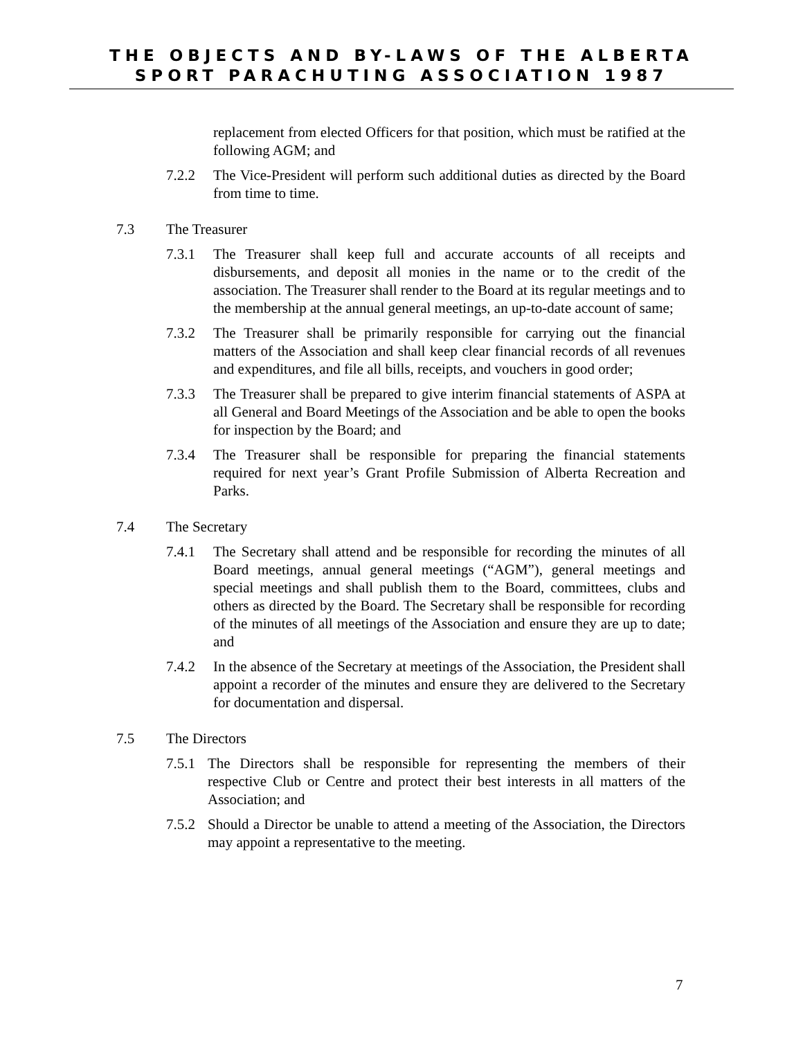THE OBJECTS AND BY-LAWS OF THE ALBERTA SPORT PARACHUTING ASSOCIATION 1987
replacement from elected Officers for that position, which must be ratified at the following AGM; and
7.2.2 The Vice-President will perform such additional duties as directed by the Board from time to time.
7.3 The Treasurer
7.3.1 The Treasurer shall keep full and accurate accounts of all receipts and disbursements, and deposit all monies in the name or to the credit of the association. The Treasurer shall render to the Board at its regular meetings and to the membership at the annual general meetings, an up-to-date account of same;
7.3.2 The Treasurer shall be primarily responsible for carrying out the financial matters of the Association and shall keep clear financial records of all revenues and expenditures, and file all bills, receipts, and vouchers in good order;
7.3.3 The Treasurer shall be prepared to give interim financial statements of ASPA at all General and Board Meetings of the Association and be able to open the books for inspection by the Board; and
7.3.4 The Treasurer shall be responsible for preparing the financial statements required for next year’s Grant Profile Submission of Alberta Recreation and Parks.
7.4 The Secretary
7.4.1 The Secretary shall attend and be responsible for recording the minutes of all Board meetings, annual general meetings (“AGM”), general meetings and special meetings and shall publish them to the Board, committees, clubs and others as directed by the Board. The Secretary shall be responsible for recording of the minutes of all meetings of the Association and ensure they are up to date; and
7.4.2 In the absence of the Secretary at meetings of the Association, the President shall appoint a recorder of the minutes and ensure they are delivered to the Secretary for documentation and dispersal.
7.5 The Directors
7.5.1 The Directors shall be responsible for representing the members of their respective Club or Centre and protect their best interests in all matters of the Association; and
7.5.2 Should a Director be unable to attend a meeting of the Association, the Directors may appoint a representative to the meeting.
7